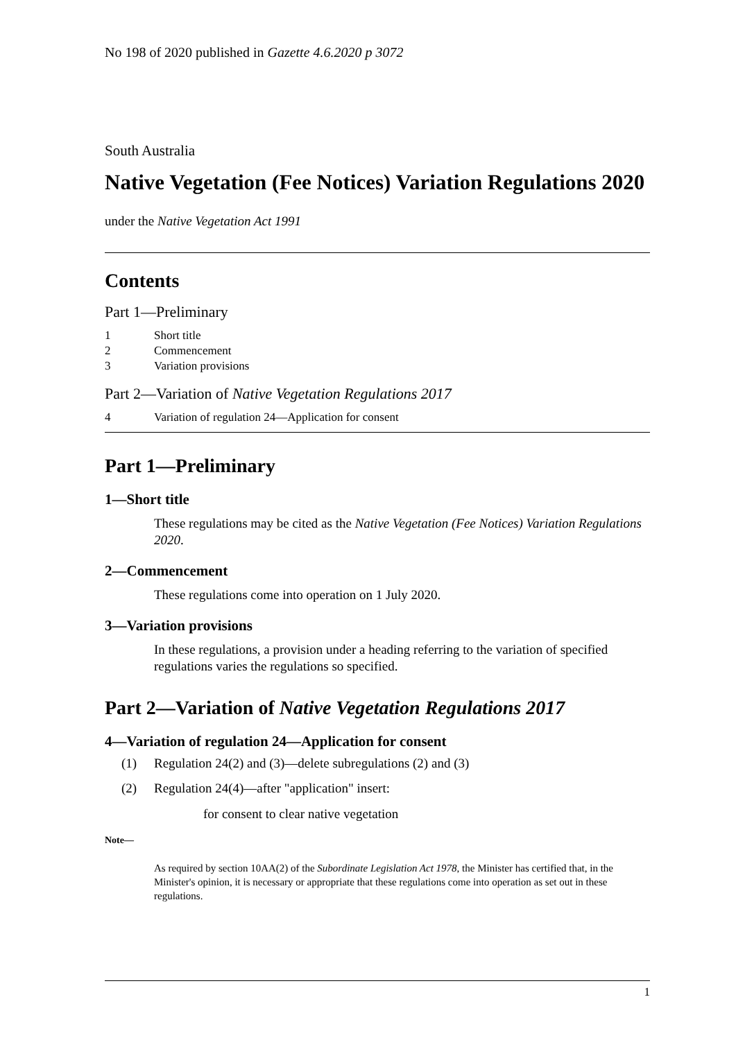No 198 of 2020 published in Gazette 4.6.2020 p 3072
South Australia
Native Vegetation (Fee Notices) Variation Regulations 2020
under the Native Vegetation Act 1991
Contents
Part 1—Preliminary
1 Short title
2 Commencement
3 Variation provisions
Part 2—Variation of Native Vegetation Regulations 2017
4 Variation of regulation 24—Application for consent
Part 1—Preliminary
1—Short title
These regulations may be cited as the Native Vegetation (Fee Notices) Variation Regulations 2020.
2—Commencement
These regulations come into operation on 1 July 2020.
3—Variation provisions
In these regulations, a provision under a heading referring to the variation of specified regulations varies the regulations so specified.
Part 2—Variation of Native Vegetation Regulations 2017
4—Variation of regulation 24—Application for consent
(1) Regulation 24(2) and (3)—delete subregulations (2) and (3)
(2) Regulation 24(4)—after "application" insert:
for consent to clear native vegetation
Note—
As required by section 10AA(2) of the Subordinate Legislation Act 1978, the Minister has certified that, in the Minister's opinion, it is necessary or appropriate that these regulations come into operation as set out in these regulations.
1